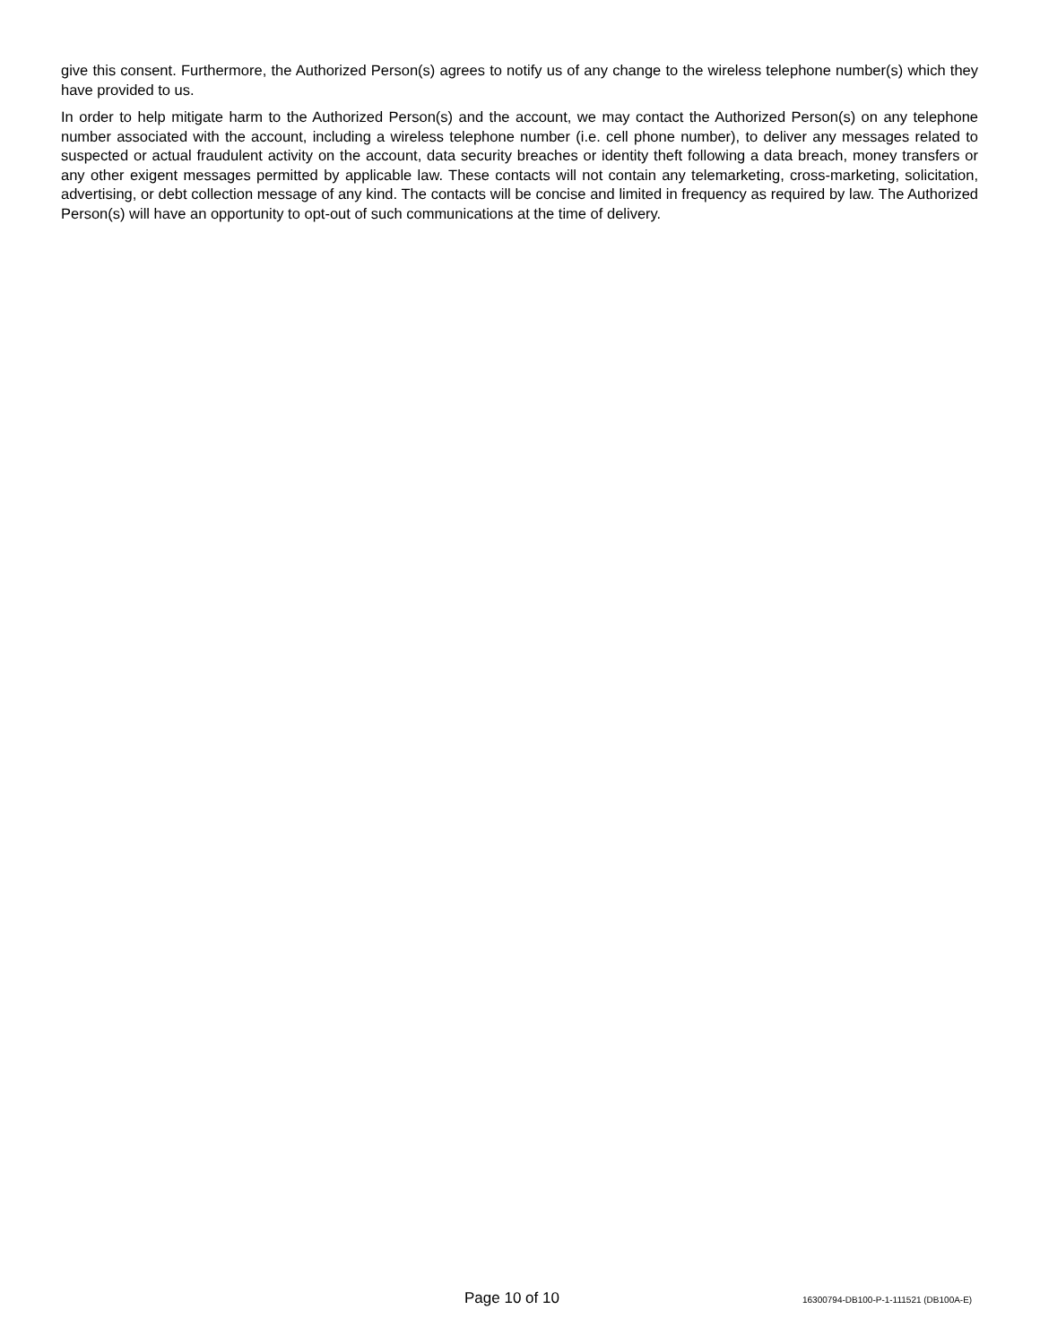give this consent. Furthermore, the Authorized Person(s) agrees to notify us of any change to the wireless telephone number(s) which they have provided to us.
In order to help mitigate harm to the Authorized Person(s) and the account, we may contact the Authorized Person(s) on any telephone number associated with the account, including a wireless telephone number (i.e. cell phone number), to deliver any messages related to suspected or actual fraudulent activity on the account, data security breaches or identity theft following a data breach, money transfers or any other exigent messages permitted by applicable law. These contacts will not contain any telemarketing, cross-marketing, solicitation, advertising, or debt collection message of any kind. The contacts will be concise and limited in frequency as required by law. The Authorized Person(s) will have an opportunity to opt-out of such communications at the time of delivery.
Page 10 of 10
16300794-DB100-P-1-111521 (DB100A-E)